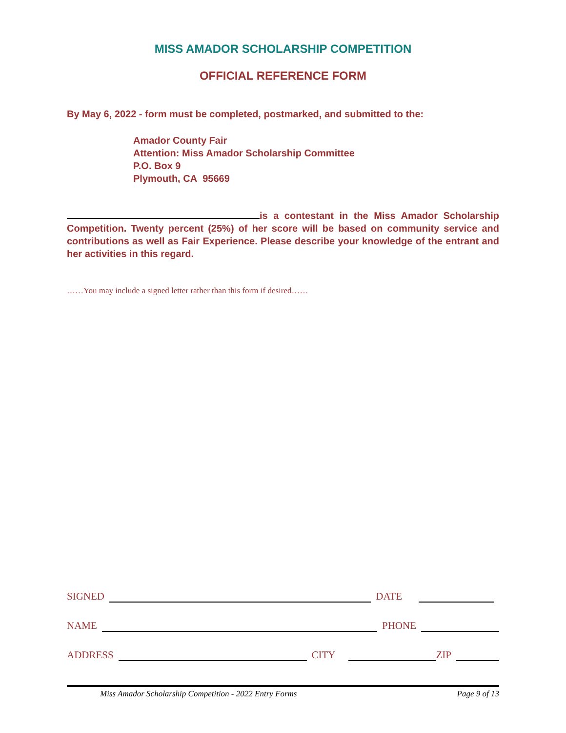MISS AMADOR SCHOLARSHIP COMPETITION
OFFICIAL REFERENCE FORM
By May 6, 2022 - form must be completed, postmarked, and submitted to the:
Amador County Fair
Attention: Miss Amador Scholarship Committee
P.O. Box 9
Plymouth, CA 95669
is a contestant in the Miss Amador Scholarship Competition. Twenty percent (25%) of her score will be based on community service and contributions as well as Fair Experience. Please describe your knowledge of the entrant and her activities in this regard.
……You may include a signed letter rather than this form if desired……
SIGNED DATE
NAME PHONE
ADDRESS CITY ZIP
Miss Amador Scholarship Competition - 2022 Entry Forms Page 9 of 13